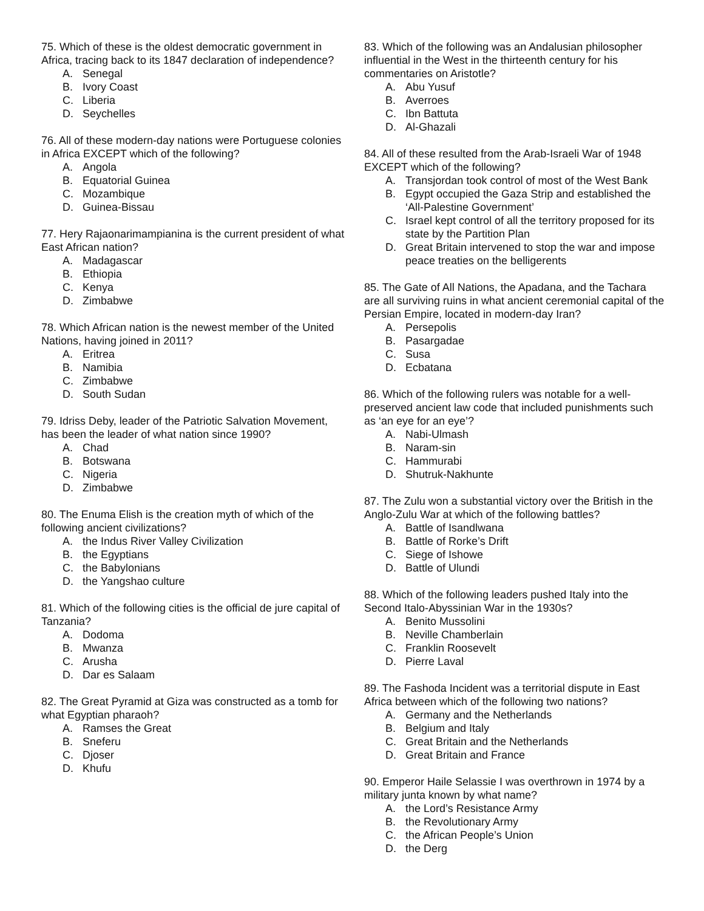75. Which of these is the oldest democratic government in Africa, tracing back to its 1847 declaration of independence?
A. Senegal
B. Ivory Coast
C. Liberia
D. Seychelles
76. All of these modern-day nations were Portuguese colonies in Africa EXCEPT which of the following?
A. Angola
B. Equatorial Guinea
C. Mozambique
D. Guinea-Bissau
77. Hery Rajaonarimampianina is the current president of what East African nation?
A. Madagascar
B. Ethiopia
C. Kenya
D. Zimbabwe
78. Which African nation is the newest member of the United Nations, having joined in 2011?
A. Eritrea
B. Namibia
C. Zimbabwe
D. South Sudan
79. Idriss Deby, leader of the Patriotic Salvation Movement, has been the leader of what nation since 1990?
A. Chad
B. Botswana
C. Nigeria
D. Zimbabwe
80. The Enuma Elish is the creation myth of which of the following ancient civilizations?
A. the Indus River Valley Civilization
B. the Egyptians
C. the Babylonians
D. the Yangshao culture
81. Which of the following cities is the official de jure capital of Tanzania?
A. Dodoma
B. Mwanza
C. Arusha
D. Dar es Salaam
82. The Great Pyramid at Giza was constructed as a tomb for what Egyptian pharaoh?
A. Ramses the Great
B. Sneferu
C. Djoser
D. Khufu
83. Which of the following was an Andalusian philosopher influential in the West in the thirteenth century for his commentaries on Aristotle?
A. Abu Yusuf
B. Averroes
C. Ibn Battuta
D. Al-Ghazali
84. All of these resulted from the Arab-Israeli War of 1948 EXCEPT which of the following?
A. Transjordan took control of most of the West Bank
B. Egypt occupied the Gaza Strip and established the ‘All-Palestine Government’
C. Israel kept control of all the territory proposed for its state by the Partition Plan
D. Great Britain intervened to stop the war and impose peace treaties on the belligerents
85. The Gate of All Nations, the Apadana, and the Tachara are all surviving ruins in what ancient ceremonial capital of the Persian Empire, located in modern-day Iran?
A. Persepolis
B. Pasargadae
C. Susa
D. Ecbatana
86. Which of the following rulers was notable for a well-preserved ancient law code that included punishments such as ‘an eye for an eye’?
A. Nabi-Ulmash
B. Naram-sin
C. Hammurabi
D. Shutruk-Nakhunte
87. The Zulu won a substantial victory over the British in the Anglo-Zulu War at which of the following battles?
A. Battle of Isandlwana
B. Battle of Rorke’s Drift
C. Siege of Ishowe
D. Battle of Ulundi
88. Which of the following leaders pushed Italy into the Second Italo-Abyssinian War in the 1930s?
A. Benito Mussolini
B. Neville Chamberlain
C. Franklin Roosevelt
D. Pierre Laval
89. The Fashoda Incident was a territorial dispute in East Africa between which of the following two nations?
A. Germany and the Netherlands
B. Belgium and Italy
C. Great Britain and the Netherlands
D. Great Britain and France
90. Emperor Haile Selassie I was overthrown in 1974 by a military junta known by what name?
A. the Lord’s Resistance Army
B. the Revolutionary Army
C. the African People’s Union
D. the Derg